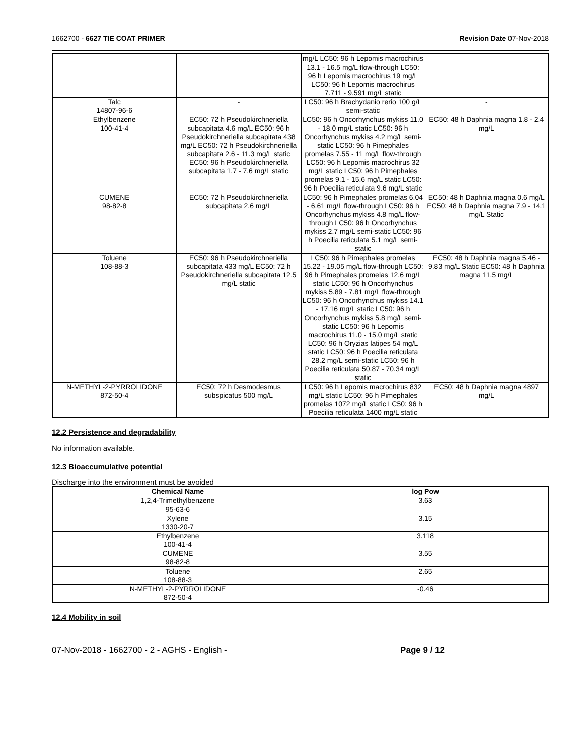1662700 - 6627 TIE COAT PRIMER Revision Date 07-Nov-2018
| | | mg/L LC50: 96 h Lepomis macrochirus 13.1 - 16.5 mg/L flow-through LC50: 96 h Lepomis macrochirus 19 mg/L LC50: 96 h Lepomis macrochirus 7.711 - 9.591 mg/L static | |
| Talc 14807-96-6 | - | LC50: 96 h Brachydanio rerio 100 g/L semi-static | - |
| Ethylbenzene 100-41-4 | EC50: 72 h Pseudokirchneriella subcapitata 4.6 mg/L EC50: 96 h Pseudokirchneriella subcapitata 438 mg/L EC50: 72 h Pseudokirchneriella subcapitata 2.6 - 11.3 mg/L static EC50: 96 h Pseudokirchneriella subcapitata 1.7 - 7.6 mg/L static | LC50: 96 h Oncorhynchus mykiss 11.0 - 18.0 mg/L static LC50: 96 h Oncorhynchus mykiss 4.2 mg/L semi-static LC50: 96 h Pimephales promelas 7.55 - 11 mg/L flow-through LC50: 96 h Lepomis macrochirus 32 mg/L static LC50: 96 h Pimephales promelas 9.1 - 15.6 mg/L static LC50: 96 h Poecilia reticulata 9.6 mg/L static | EC50: 48 h Daphnia magna 1.8 - 2.4 mg/L |
| CUMENE 98-82-8 | EC50: 72 h Pseudokirchneriella subcapitata 2.6 mg/L | LC50: 96 h Pimephales promelas 6.04 - 6.61 mg/L flow-through LC50: 96 h Oncorhynchus mykiss 4.8 mg/L flow-through LC50: 96 h Oncorhynchus mykiss 2.7 mg/L semi-static LC50: 96 h Poecilia reticulata 5.1 mg/L semi-static | EC50: 48 h Daphnia magna 0.6 mg/L EC50: 48 h Daphnia magna 7.9 - 14.1 mg/L Static |
| Toluene 108-88-3 | EC50: 96 h Pseudokirchneriella subcapitata 433 mg/L EC50: 72 h Pseudokirchneriella subcapitata 12.5 mg/L static | LC50: 96 h Pimephales promelas 15.22 - 19.05 mg/L flow-through LC50: 96 h Pimephales promelas 12.6 mg/L static LC50: 96 h Oncorhynchus mykiss 5.89 - 7.81 mg/L flow-through LC50: 96 h Oncorhynchus mykiss 14.1 - 17.16 mg/L static LC50: 96 h Oncorhynchus mykiss 5.8 mg/L semi-static LC50: 96 h Lepomis macrochirus 11.0 - 15.0 mg/L static LC50: 96 h Oryzias latipes 54 mg/L static LC50: 96 h Poecilia reticulata 28.2 mg/L semi-static LC50: 96 h Poecilia reticulata 50.87 - 70.34 mg/L static | EC50: 48 h Daphnia magna 5.46 - 9.83 mg/L Static EC50: 48 h Daphnia magna 11.5 mg/L |
| N-METHYL-2-PYRROLIDONE 872-50-4 | EC50: 72 h Desmodesmus subspicatus 500 mg/L | LC50: 96 h Lepomis macrochirus 832 mg/L static LC50: 96 h Pimephales promelas 1072 mg/L static LC50: 96 h Poecilia reticulata 1400 mg/L static | EC50: 48 h Daphnia magna 4897 mg/L |
12.2 Persistence and degradability
No information available.
12.3 Bioaccumulative potential
Discharge into the environment must be avoided
| Chemical Name | log Pow |
| --- | --- |
| 1,2,4-Trimethylbenzene 95-63-6 | 3.63 |
| Xylene 1330-20-7 | 3.15 |
| Ethylbenzene 100-41-4 | 3.118 |
| CUMENE 98-82-8 | 3.55 |
| Toluene 108-88-3 | 2.65 |
| N-METHYL-2-PYRROLIDONE 872-50-4 | -0.46 |
12.4 Mobility in soil
07-Nov-2018 - 1662700 - 2 - AGHS - English - Page 9 / 12